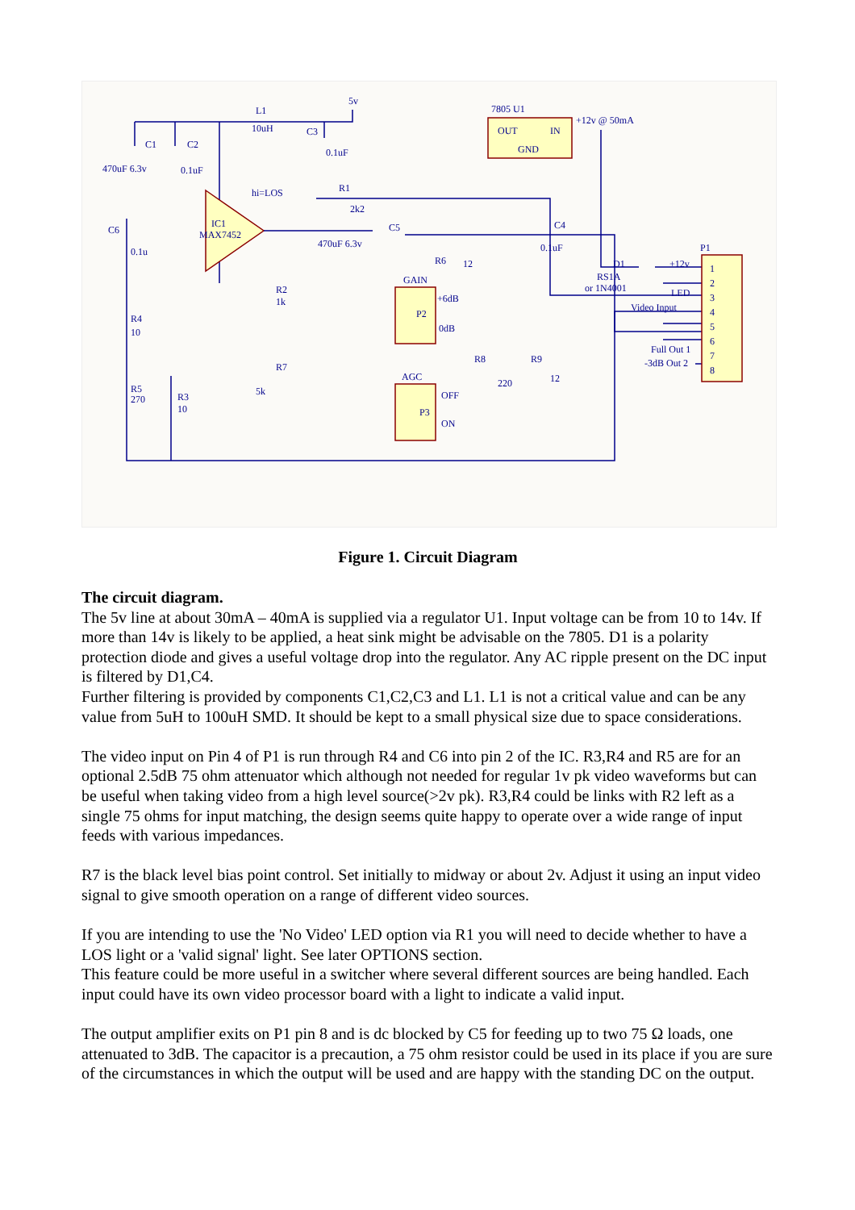L1
10uH
5v
C1
C2
470uF 6.3v
0.1uF
C3
0.1uF
R1
2k2
hi=LOS
IC1
MAX7452
7805 U1
OUT
IN
GND
+12v @ 50mA
C6
0.1u
C5
470uF 6.3v
C4
0.1uF
R6
12
GAIN
+6dB
P2
0dB
R2
1k
R4
10
R7
5k
R5
270
R3
10
AGC
OFF
P3
ON
R8
220
R9
12
D1
RS1A
or 1N4001
+12v
Video Input
LED
Full Out 1
-3dB Out 2
P1
1
2
3
4
5
6
7
8
Figure 1. Circuit Diagram
The circuit diagram.
The 5v line at about 30mA – 40mA is supplied via a regulator U1. Input voltage can be from 10 to 14v. If more than 14v is likely to be applied, a heat sink might be advisable on the 7805. D1 is a polarity protection diode and gives a useful voltage drop into the regulator. Any AC ripple present on the DC input is filtered by D1,C4.
Further filtering is provided by components C1,C2,C3 and L1. L1 is not a critical value and can be any value from 5uH to 100uH SMD. It should be kept to a small physical size due to space considerations.
The video input on Pin 4 of P1 is run through R4 and C6 into pin 2 of the IC. R3,R4 and R5 are for an optional 2.5dB 75 ohm attenuator which although not needed for regular 1v pk video waveforms but can be useful when taking video from a high level source(>2v pk). R3,R4 could be links with R2 left as a single 75 ohms for input matching, the design seems quite happy to operate over a wide range of input feeds with various impedances.
R7 is the black level bias point control. Set initially to midway or about 2v. Adjust it using an input video signal to give smooth operation on a range of different video sources.
If you are intending to use the 'No Video' LED option via R1 you will need to decide whether to have a LOS light or a 'valid signal' light. See later OPTIONS section.
This feature could be more useful in a switcher where several different sources are being handled. Each input could have its own video processor board with a light to indicate a valid input.
The output amplifier exits on P1 pin 8 and is dc blocked by C5 for feeding up to two 75 Ω loads, one attenuated to 3dB. The capacitor is a precaution, a 75 ohm resistor could be used in its place if you are sure of the circumstances in which the output will be used and are happy with the standing DC on the output.